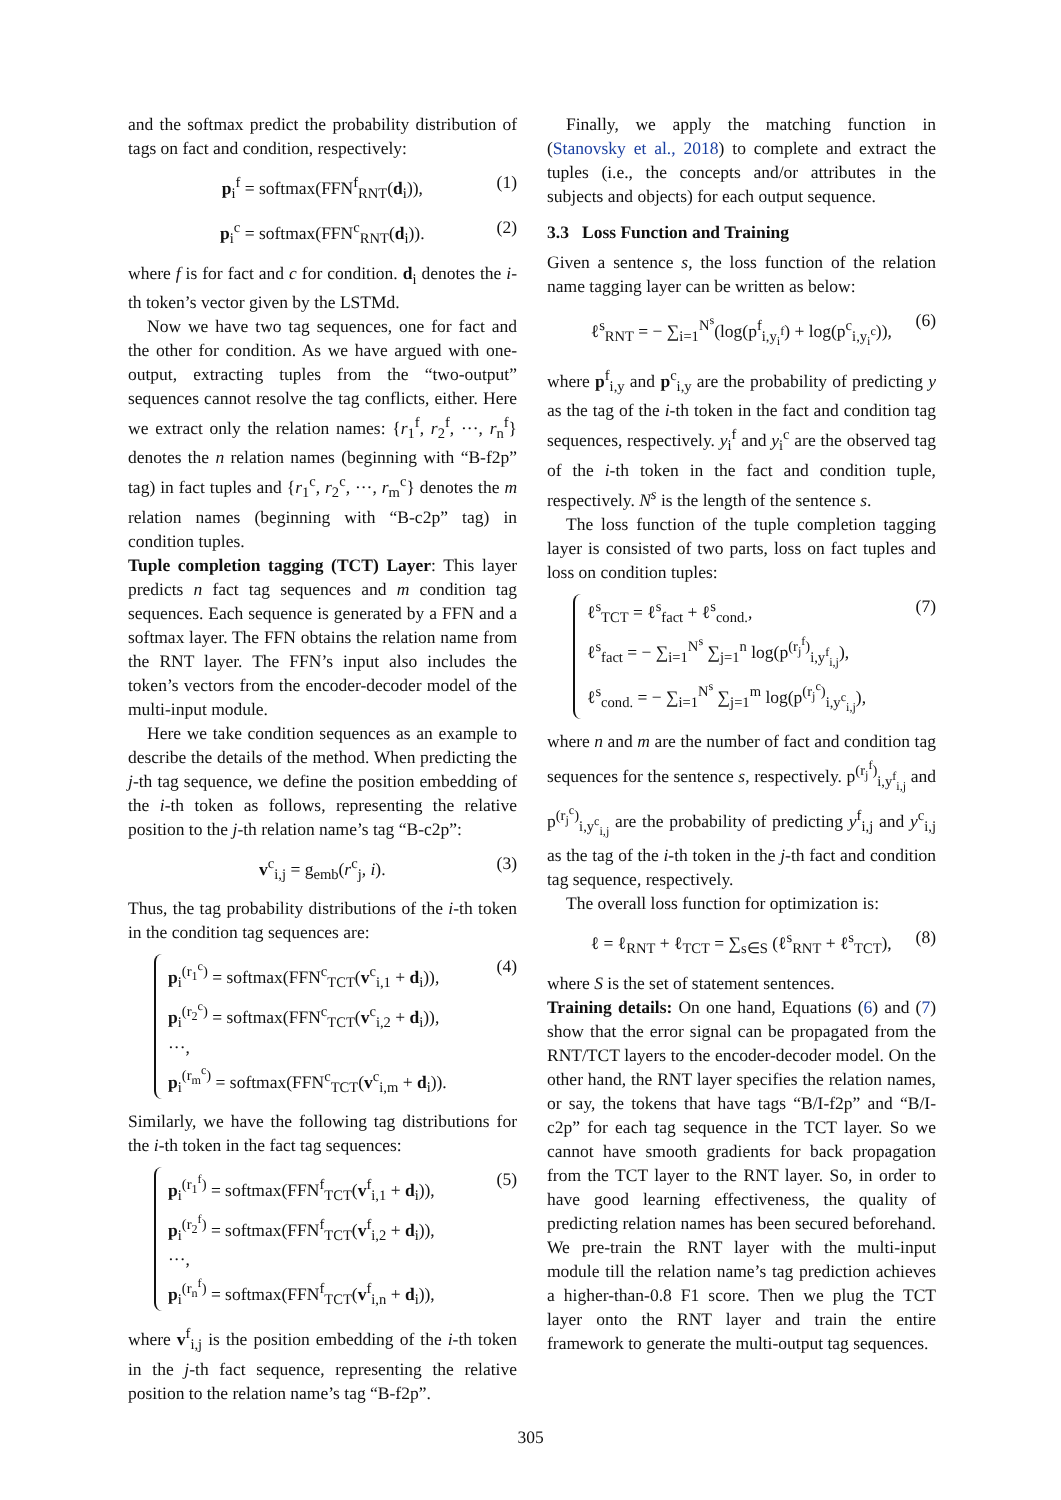and the softmax predict the probability distribution of tags on fact and condition, respectively:
p<sub>i</sub><sup>f</sup> = softmax(FFN<sup>f</sup><sub>RNT</sub>(d<sub>i</sub>)), (1)
p<sub>i</sub><sup>c</sup> = softmax(FFN<sup>c</sup><sub>RNT</sub>(d<sub>i</sub>)). (2)
where f is for fact and c for condition. d<sub>i</sub> denotes the i-th token’s vector given by the LSTMd.
Now we have two tag sequences, one for fact and the other for condition. As we have argued with one-output, extracting tuples from the “two-output” sequences cannot resolve the tag conflicts, either. Here we extract only the relation names: {r<sub>1</sub><sup>f</sup>, r<sub>2</sub><sup>f</sup>, ···, r<sub>n</sub><sup>f</sup>} denotes the n relation names (beginning with “B-f2p” tag) in fact tuples and {r<sub>1</sub><sup>c</sup>, r<sub>2</sub><sup>c</sup>, ···, r<sub>m</sub><sup>c</sup>} denotes the m relation names (beginning with “B-c2p” tag) in condition tuples.
Tuple completion tagging (TCT) Layer: This layer predicts n fact tag sequences and m condition tag sequences. Each sequence is generated by a FFN and a softmax layer. The FFN obtains the relation name from the RNT layer. The FFN’s input also includes the token’s vectors from the encoder-decoder model of the multi-input module.
Here we take condition sequences as an example to describe the details of the method. When predicting the j-th tag sequence, we define the position embedding of the i-th token as follows, representing the relative position to the j-th relation name’s tag “B-c2p”:
v<sup>c</sup><sub>i,j</sub> = g<sub>emb</sub>(r<sup>c</sup><sub>j</sub>, i). (3)
Thus, the tag probability distributions of the i-th token in the condition tag sequences are:
p<sub>i</sub><sup>(r<sub>1</sub><sup>c</sup>)</sup> = softmax(FFN<sup>c</sup><sub>TCT</sub>(v<sup>c</sup><sub>i,1</sub> + d<sub>i</sub>)),
p<sub>i</sub><sup>(r<sub>2</sub><sup>c</sup>)</sup> = softmax(FFN<sup>c</sup><sub>TCT</sub>(v<sup>c</sup><sub>i,2</sub> + d<sub>i</sub>)),
···,
p<sub>i</sub><sup>(r<sub>m</sub><sup>c</sup>)</sup> = softmax(FFN<sup>c</sup><sub>TCT</sub>(v<sup>c</sup><sub>i,m</sub> + d<sub>i</sub>)). (4)
Similarly, we have the following tag distributions for the i-th token in the fact tag sequences:
p<sub>i</sub><sup>(r<sub>1</sub><sup>f</sup>)</sup> = softmax(FFN<sup>f</sup><sub>TCT</sub>(v<sup>f</sup><sub>i,1</sub> + d<sub>i</sub>)),
p<sub>i</sub><sup>(r<sub>2</sub><sup>f</sup>)</sup> = softmax(FFN<sup>f</sup><sub>TCT</sub>(v<sup>f</sup><sub>i,2</sub> + d<sub>i</sub>)),
···,
p<sub>i</sub><sup>(r<sub>n</sub><sup>f</sup>)</sup> = softmax(FFN<sup>f</sup><sub>TCT</sub>(v<sup>f</sup><sub>i,n</sub> + d<sub>i</sub>)), (5)
where v<sup>f</sup><sub>i,j</sub> is the position embedding of the i-th token in the j-th fact sequence, representing the relative position to the relation name’s tag “B-f2p”.
Finally, we apply the matching function in (Stanovsky et al., 2018) to complete and extract the tuples (i.e., the concepts and/or attributes in the subjects and objects) for each output sequence.
3.3 Loss Function and Training
Given a sentence s, the loss function of the relation name tagging layer can be written as below:
ℓ<sup>s</sup><sub>RNT</sub> = − ∑<sub>i=1</sub><sup>N<sup>s</sup></sup>(log(p<sup>f</sup><sub>i,y<sub>i</sub><sup>f</sup></sub>) + log(p<sup>c</sup><sub>i,y<sub>i</sub><sup>c</sup></sub>)), (6)
where p<sup>f</sup><sub>i,y</sub> and p<sup>c</sup><sub>i,y</sub> are the probability of predicting y as the tag of the i-th token in the fact and condition tag sequences, respectively. y<sub>i</sub><sup>f</sup> and y<sub>i</sub><sup>c</sup> are the observed tag of the i-th token in the fact and condition tuple, respectively. N<sup>s</sup> is the length of the sentence s.
The loss function of the tuple completion tagging layer is consisted of two parts, loss on fact tuples and loss on condition tuples:
ℓ<sup>s</sup><sub>TCT</sub> = ℓ<sup>s</sup><sub>fact</sub> + ℓ<sup>s</sup><sub>cond.</sub>,
ℓ<sup>s</sup><sub>fact</sub> = − ∑<sub>i=1</sub><sup>N<sup>s</sup></sup> ∑<sub>j=1</sub><sup>n</sup> log(p<sup>(r<sub>j</sub><sup>f</sup>)</sup><sub>i,y<sup>f</sup><sub>i,j</sub></sub>),
ℓ<sup>s</sup><sub>cond.</sub> = − ∑<sub>i=1</sub><sup>N<sup>s</sup></sup> ∑<sub>j=1</sub><sup>m</sup> log(p<sup>(r<sub>j</sub><sup>c</sup>)</sup><sub>i,y<sup>c</sup><sub>i,j</sub></sub>), (7)
where n and m are the number of fact and condition tag sequences for the sentence s, respectively. p<sup>(r<sub>j</sub><sup>f</sup>)</sup><sub>i,y<sup>f</sup><sub>i,j</sub></sub> and p<sup>(r<sub>j</sub><sup>c</sup>)</sup><sub>i,y<sup>c</sup><sub>i,j</sub></sub> are the probability of predicting y<sup>f</sup><sub>i,j</sub> and y<sup>c</sup><sub>i,j</sub> as the tag of the i-th token in the j-th fact and condition tag sequence, respectively.
The overall loss function for optimization is:
ℓ = ℓ<sub>RNT</sub> + ℓ<sub>TCT</sub> = ∑<sub>s∈S</sub> (ℓ<sup>s</sup><sub>RNT</sub> + ℓ<sup>s</sup><sub>TCT</sub>), (8)
where S is the set of statement sentences.
Training details: On one hand, Equations (6) and (7) show that the error signal can be propagated from the RNT/TCT layers to the encoder-decoder model. On the other hand, the RNT layer specifies the relation names, or say, the tokens that have tags “B/I-f2p” and “B/I-c2p” for each tag sequence in the TCT layer. So we cannot have smooth gradients for back propagation from the TCT layer to the RNT layer. So, in order to have good learning effectiveness, the quality of predicting relation names has been secured beforehand. We pre-train the RNT layer with the multi-input module till the relation name’s tag prediction achieves a higher-than-0.8 F1 score. Then we plug the TCT layer onto the RNT layer and train the entire framework to generate the multi-output tag sequences.
305